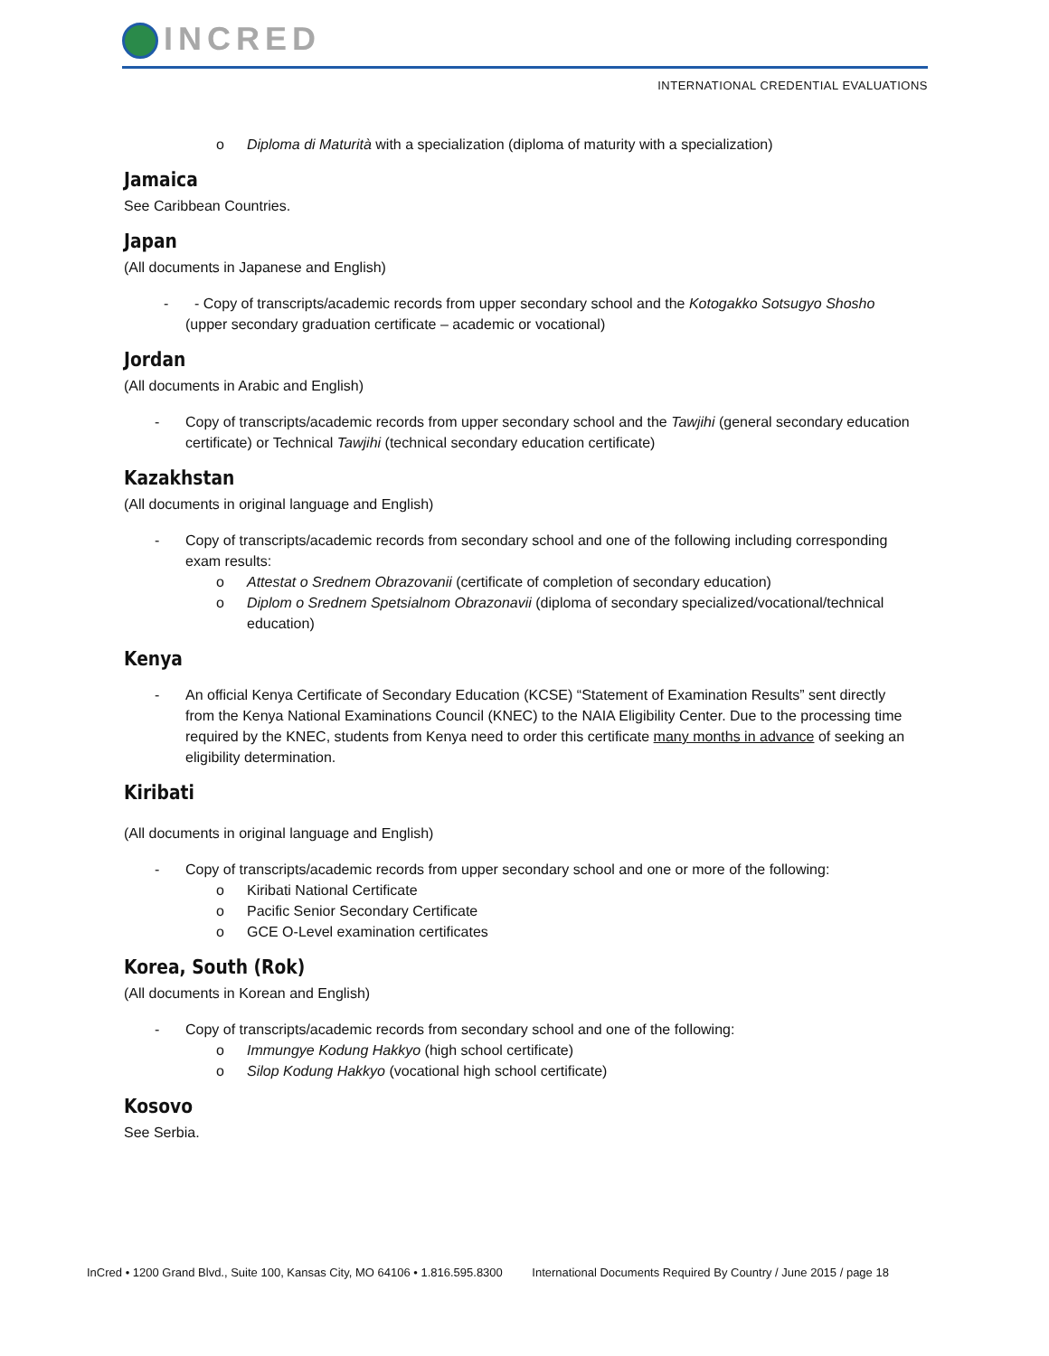INCRED
INTERNATIONAL CREDENTIAL EVALUATIONS
o Diploma di Maturità with a specialization (diploma of maturity with a specialization)
Jamaica
See Caribbean Countries.
Japan
(All documents in Japanese and English)
- Copy of transcripts/academic records from upper secondary school and the Kotogakko Sotsugyo Shosho (upper secondary graduation certificate – academic or vocational)
Jordan
(All documents in Arabic and English)
Copy of transcripts/academic records from upper secondary school and the Tawjihi (general secondary education certificate) or Technical Tawjihi (technical secondary education certificate)
Kazakhstan
(All documents in original language and English)
Copy of transcripts/academic records from secondary school and one of the following including corresponding exam results:
o Attestat o Srednem Obrazovanii (certificate of completion of secondary education)
o Diplom o Srednem Spetsialnom Obrazonavii (diploma of secondary specialized/vocational/technical education)
Kenya
An official Kenya Certificate of Secondary Education (KCSE) “Statement of Examination Results” sent directly from the Kenya National Examinations Council (KNEC) to the NAIA Eligibility Center. Due to the processing time required by the KNEC, students from Kenya need to order this certificate many months in advance of seeking an eligibility determination.
Kiribati
(All documents in original language and English)
Copy of transcripts/academic records from upper secondary school and one or more of the following:
o Kiribati National Certificate
o Pacific Senior Secondary Certificate
o GCE O-Level examination certificates
Korea, South (Rok)
(All documents in Korean and English)
Copy of transcripts/academic records from secondary school and one of the following:
o Immungye Kodung Hakkyo (high school certificate)
o Silop Kodung Hakkyo (vocational high school certificate)
Kosovo
See Serbia.
InCred • 1200 Grand Blvd., Suite 100, Kansas City, MO 64106 • 1.816.595.8300 International Documents Required By Country / June 2015 / page 18